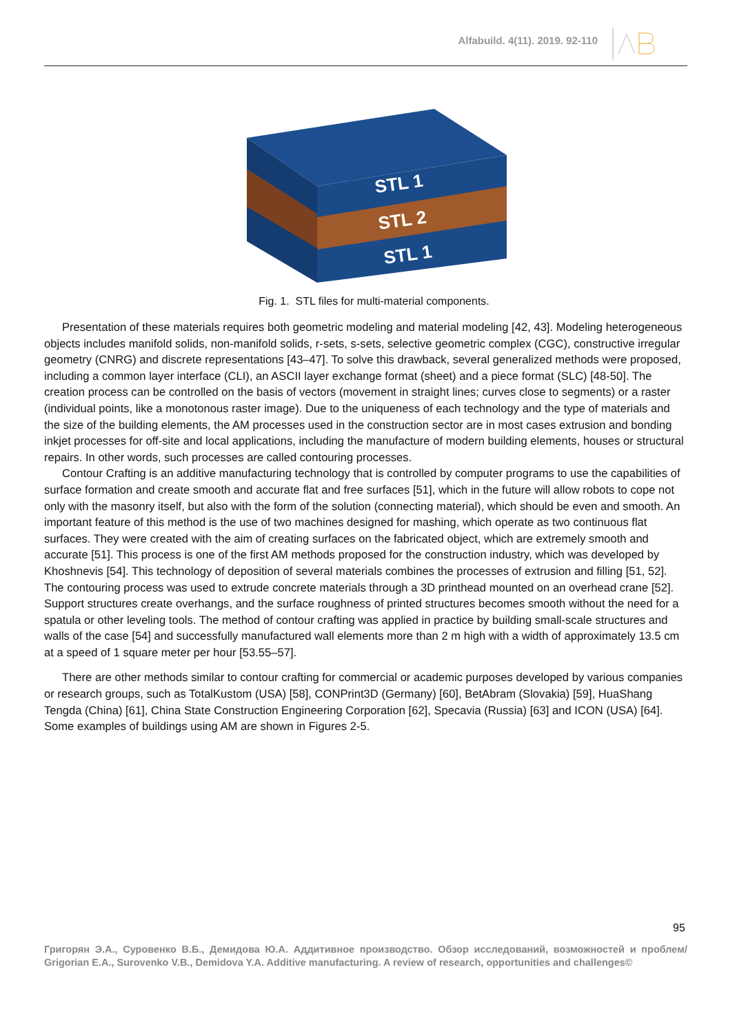Alfabuild. 4(11). 2019. 92-110
STL 1
STL 2
STL 1
Fig. 1. STL files for multi-material components.
Presentation of these materials requires both geometric modeling and material modeling [42, 43]. Modeling heterogeneous objects includes manifold solids, non-manifold solids, r-sets, s-sets, selective geometric complex (CGC), constructive irregular geometry (CNRG) and discrete representations [43–47]. To solve this drawback, several generalized methods were proposed, including a common layer interface (CLI), an ASCII layer exchange format (sheet) and a piece format (SLC) [48-50]. The creation process can be controlled on the basis of vectors (movement in straight lines; curves close to segments) or a raster (individual points, like a monotonous raster image). Due to the uniqueness of each technology and the type of materials and the size of the building elements, the AM processes used in the construction sector are in most cases extrusion and bonding inkjet processes for off-site and local applications, including the manufacture of modern building elements, houses or structural repairs. In other words, such processes are called contouring processes.
Contour Crafting is an additive manufacturing technology that is controlled by computer programs to use the capabilities of surface formation and create smooth and accurate flat and free surfaces [51], which in the future will allow robots to cope not only with the masonry itself, but also with the form of the solution (connecting material), which should be even and smooth. An important feature of this method is the use of two machines designed for mashing, which operate as two continuous flat surfaces. They were created with the aim of creating surfaces on the fabricated object, which are extremely smooth and accurate [51]. This process is one of the first AM methods proposed for the construction industry, which was developed by Khoshnevis [54]. This technology of deposition of several materials combines the processes of extrusion and filling [51, 52]. The contouring process was used to extrude concrete materials through a 3D printhead mounted on an overhead crane [52]. Support structures create overhangs, and the surface roughness of printed structures becomes smooth without the need for a spatula or other leveling tools. The method of contour crafting was applied in practice by building small-scale structures and walls of the case [54] and successfully manufactured wall elements more than 2 m high with a width of approximately 13.5 cm at a speed of 1 square meter per hour [53.55–57].
There are other methods similar to contour crafting for commercial or academic purposes developed by various companies or research groups, such as TotalKustom (USA) [58], CONPrint3D (Germany) [60], BetAbram (Slovakia) [59], HuaShang Tengda (China) [61], China State Construction Engineering Corporation [62], Specavia (Russia) [63] and ICON (USA) [64]. Some examples of buildings using AM are shown in Figures 2-5.
95
Григорян Э.А., Суровенко В.Б., Демидова Ю.А. Аддитивное производство. Обзор исследований, возможностей и проблем/ Grigorian E.A., Surovenko V.B., Demidova Y.A. Additive manufacturing. A review of research, opportunities and challenges©